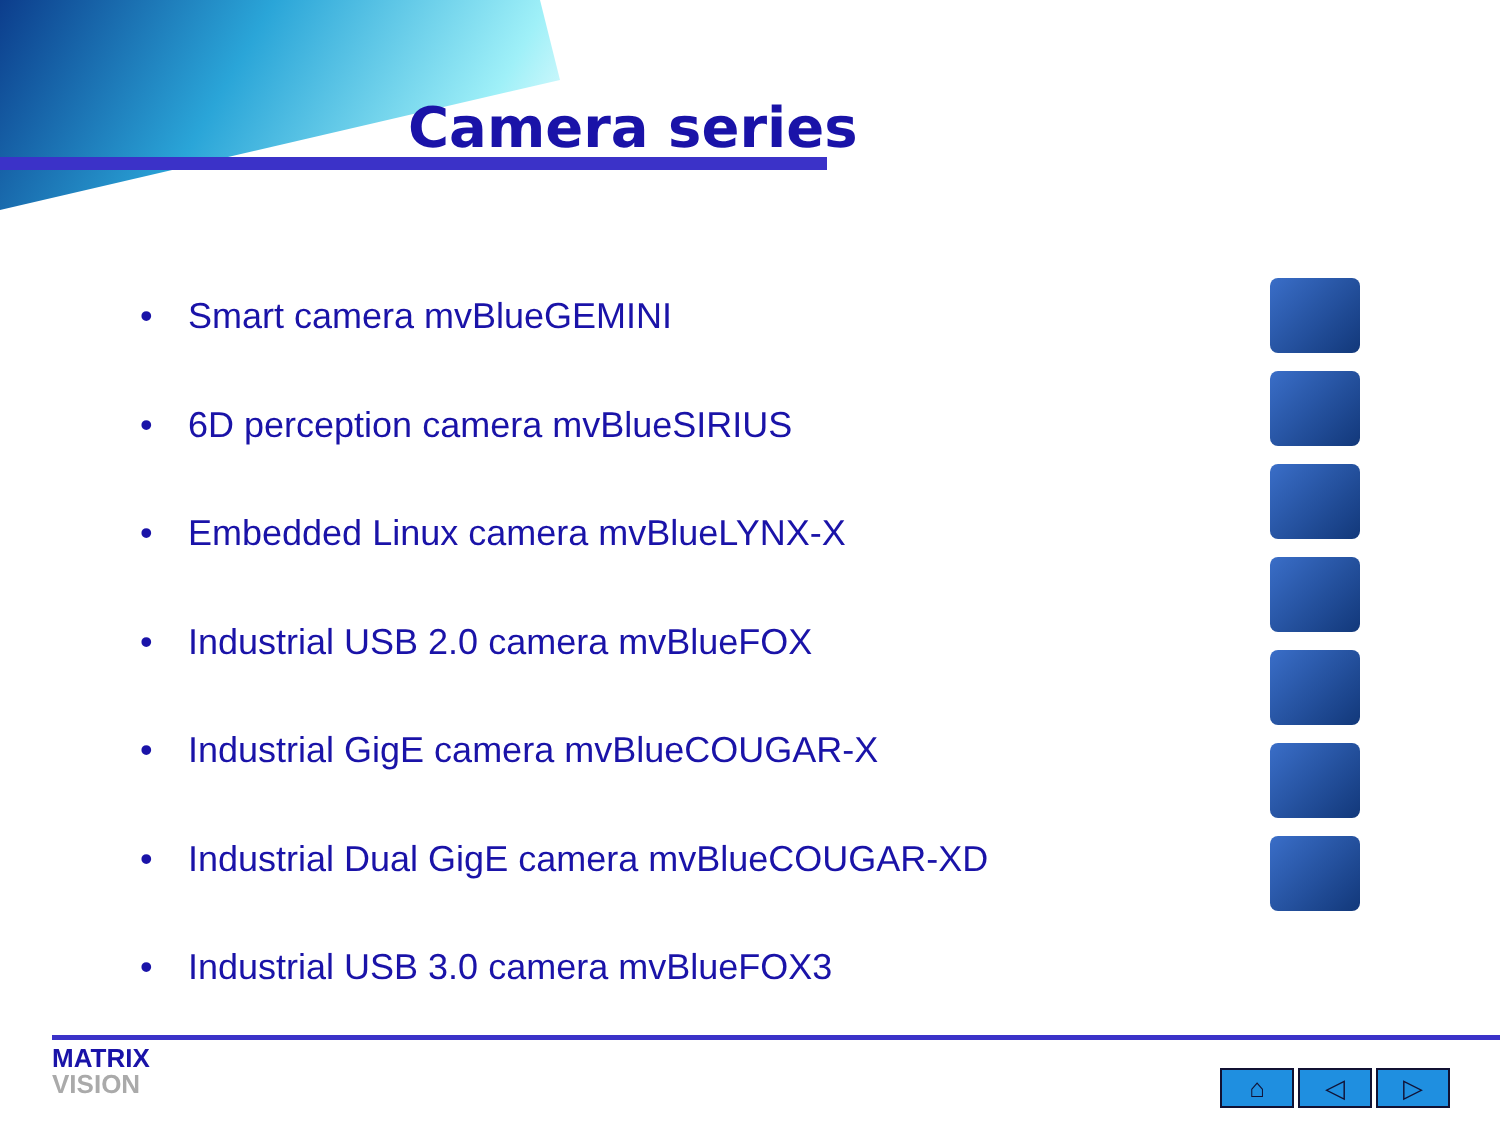Camera series
• Smart camera mvBlueGEMINI
• 6D perception camera mvBlueSIRIUS
• Embedded Linux camera mvBlueLYNX-X
• Industrial USB 2.0 camera mvBlueFOX
• Industrial GigE camera mvBlueCOUGAR-X
• Industrial Dual GigE camera mvBlueCOUGAR-XD
• Industrial USB 3.0 camera mvBlueFOX3
MATRIX
VISION
⌂ ◁ ▷